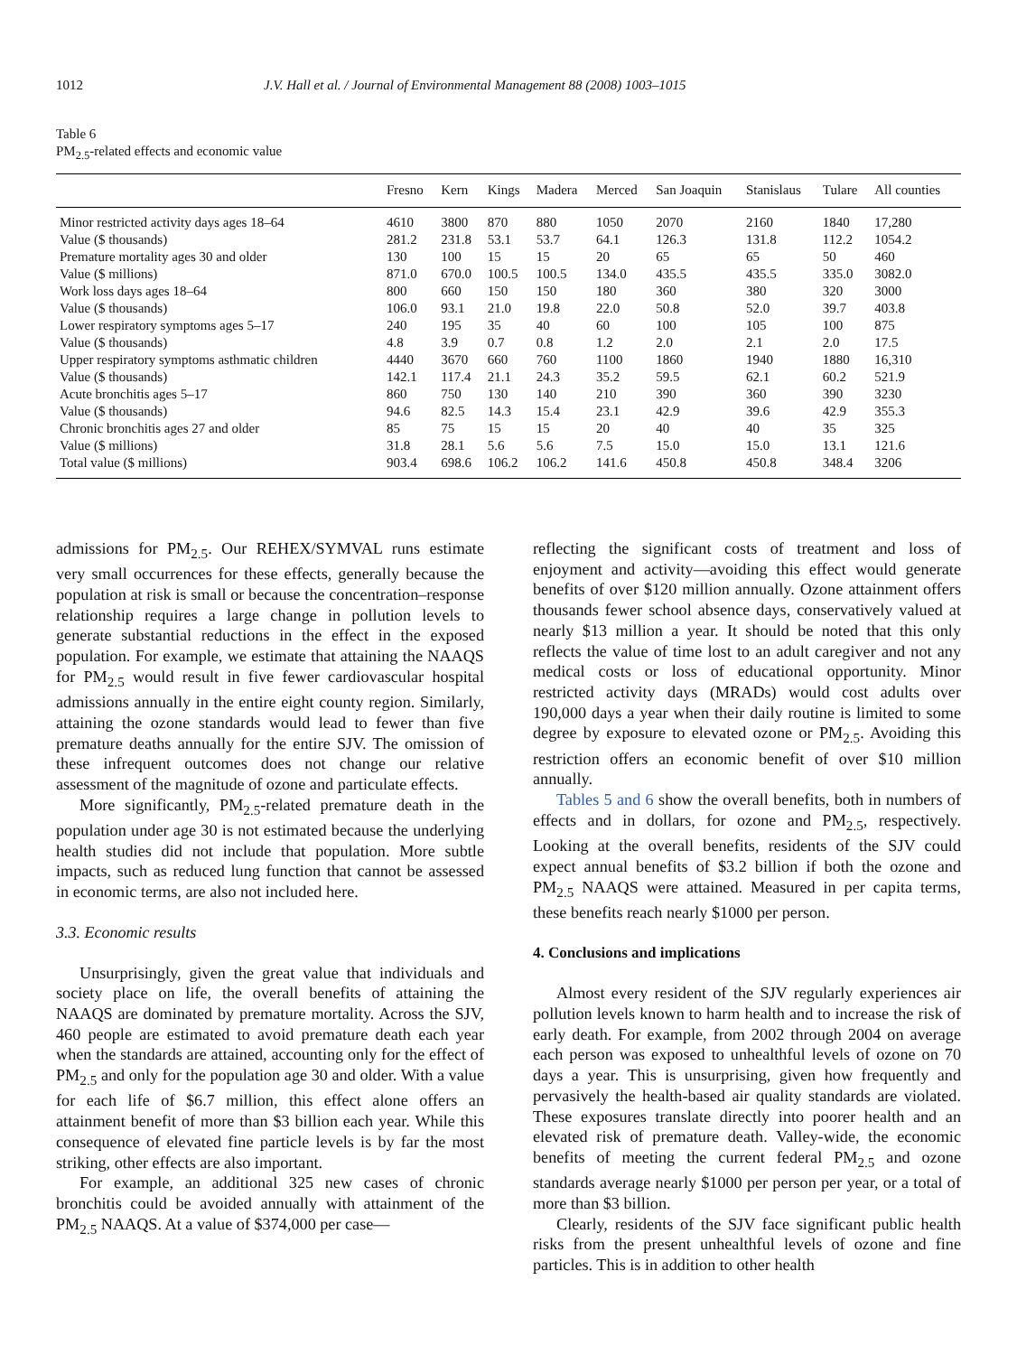1012 J.V. Hall et al. / Journal of Environmental Management 88 (2008) 1003–1015
Table 6
PM<sub>2.5</sub>-related effects and economic value
| | Fresno | Kern | Kings | Madera | Merced | San Joaquin | Stanislaus | Tulare | All counties |
| --- | --- | --- | --- | --- | --- | --- | --- | --- | --- |
| Minor restricted activity days ages 18–64 | 4610 | 3800 | 870 | 880 | 1050 | 2070 | 2160 | 1840 | 17,280 |
| Value ($ thousands) | 281.2 | 231.8 | 53.1 | 53.7 | 64.1 | 126.3 | 131.8 | 112.2 | 1054.2 |
| Premature mortality ages 30 and older | 130 | 100 | 15 | 15 | 20 | 65 | 65 | 50 | 460 |
| Value ($ millions) | 871.0 | 670.0 | 100.5 | 100.5 | 134.0 | 435.5 | 435.5 | 335.0 | 3082.0 |
| Work loss days ages 18–64 | 800 | 660 | 150 | 150 | 180 | 360 | 380 | 320 | 3000 |
| Value ($ thousands) | 106.0 | 93.1 | 21.0 | 19.8 | 22.0 | 50.8 | 52.0 | 39.7 | 403.8 |
| Lower respiratory symptoms ages 5–17 | 240 | 195 | 35 | 40 | 60 | 100 | 105 | 100 | 875 |
| Value ($ thousands) | 4.8 | 3.9 | 0.7 | 0.8 | 1.2 | 2.0 | 2.1 | 2.0 | 17.5 |
| Upper respiratory symptoms asthmatic children | 4440 | 3670 | 660 | 760 | 1100 | 1860 | 1940 | 1880 | 16,310 |
| Value ($ thousands) | 142.1 | 117.4 | 21.1 | 24.3 | 35.2 | 59.5 | 62.1 | 60.2 | 521.9 |
| Acute bronchitis ages 5–17 | 860 | 750 | 130 | 140 | 210 | 390 | 360 | 390 | 3230 |
| Value ($ thousands) | 94.6 | 82.5 | 14.3 | 15.4 | 23.1 | 42.9 | 39.6 | 42.9 | 355.3 |
| Chronic bronchitis ages 27 and older | 85 | 75 | 15 | 15 | 20 | 40 | 40 | 35 | 325 |
| Value ($ millions) | 31.8 | 28.1 | 5.6 | 5.6 | 7.5 | 15.0 | 15.0 | 13.1 | 121.6 |
| Total value ($ millions) | 903.4 | 698.6 | 106.2 | 106.2 | 141.6 | 450.8 | 450.8 | 348.4 | 3206 |
admissions for PM<sub>2.5</sub>. Our REHEX/SYMVAL runs estimate very small occurrences for these effects, generally because the population at risk is small or because the concentration–response relationship requires a large change in pollution levels to generate substantial reductions in the effect in the exposed population. For example, we estimate that attaining the NAAQS for PM<sub>2.5</sub> would result in five fewer cardiovascular hospital admissions annually in the entire eight county region. Similarly, attaining the ozone standards would lead to fewer than five premature deaths annually for the entire SJV. The omission of these infrequent outcomes does not change our relative assessment of the magnitude of ozone and particulate effects.
More significantly, PM<sub>2.5</sub>-related premature death in the population under age 30 is not estimated because the underlying health studies did not include that population. More subtle impacts, such as reduced lung function that cannot be assessed in economic terms, are also not included here.
3.3. Economic results
Unsurprisingly, given the great value that individuals and society place on life, the overall benefits of attaining the NAAQS are dominated by premature mortality. Across the SJV, 460 people are estimated to avoid premature death each year when the standards are attained, accounting only for the effect of PM<sub>2.5</sub> and only for the population age 30 and older. With a value for each life of $6.7 million, this effect alone offers an attainment benefit of more than $3 billion each year. While this consequence of elevated fine particle levels is by far the most striking, other effects are also important.
For example, an additional 325 new cases of chronic bronchitis could be avoided annually with attainment of the PM<sub>2.5</sub> NAAQS. At a value of $374,000 per case—
reflecting the significant costs of treatment and loss of enjoyment and activity—avoiding this effect would generate benefits of over $120 million annually. Ozone attainment offers thousands fewer school absence days, conservatively valued at nearly $13 million a year. It should be noted that this only reflects the value of time lost to an adult caregiver and not any medical costs or loss of educational opportunity. Minor restricted activity days (MRADs) would cost adults over 190,000 days a year when their daily routine is limited to some degree by exposure to elevated ozone or PM<sub>2.5</sub>. Avoiding this restriction offers an economic benefit of over $10 million annually.
Tables 5 and 6 show the overall benefits, both in numbers of effects and in dollars, for ozone and PM<sub>2.5</sub>, respectively. Looking at the overall benefits, residents of the SJV could expect annual benefits of $3.2 billion if both the ozone and PM<sub>2.5</sub> NAAQS were attained. Measured in per capita terms, these benefits reach nearly $1000 per person.
4. Conclusions and implications
Almost every resident of the SJV regularly experiences air pollution levels known to harm health and to increase the risk of early death. For example, from 2002 through 2004 on average each person was exposed to unhealthful levels of ozone on 70 days a year. This is unsurprising, given how frequently and pervasively the health-based air quality standards are violated. These exposures translate directly into poorer health and an elevated risk of premature death. Valley-wide, the economic benefits of meeting the current federal PM<sub>2.5</sub> and ozone standards average nearly $1000 per person per year, or a total of more than $3 billion.
Clearly, residents of the SJV face significant public health risks from the present unhealthful levels of ozone and fine particles. This is in addition to other health